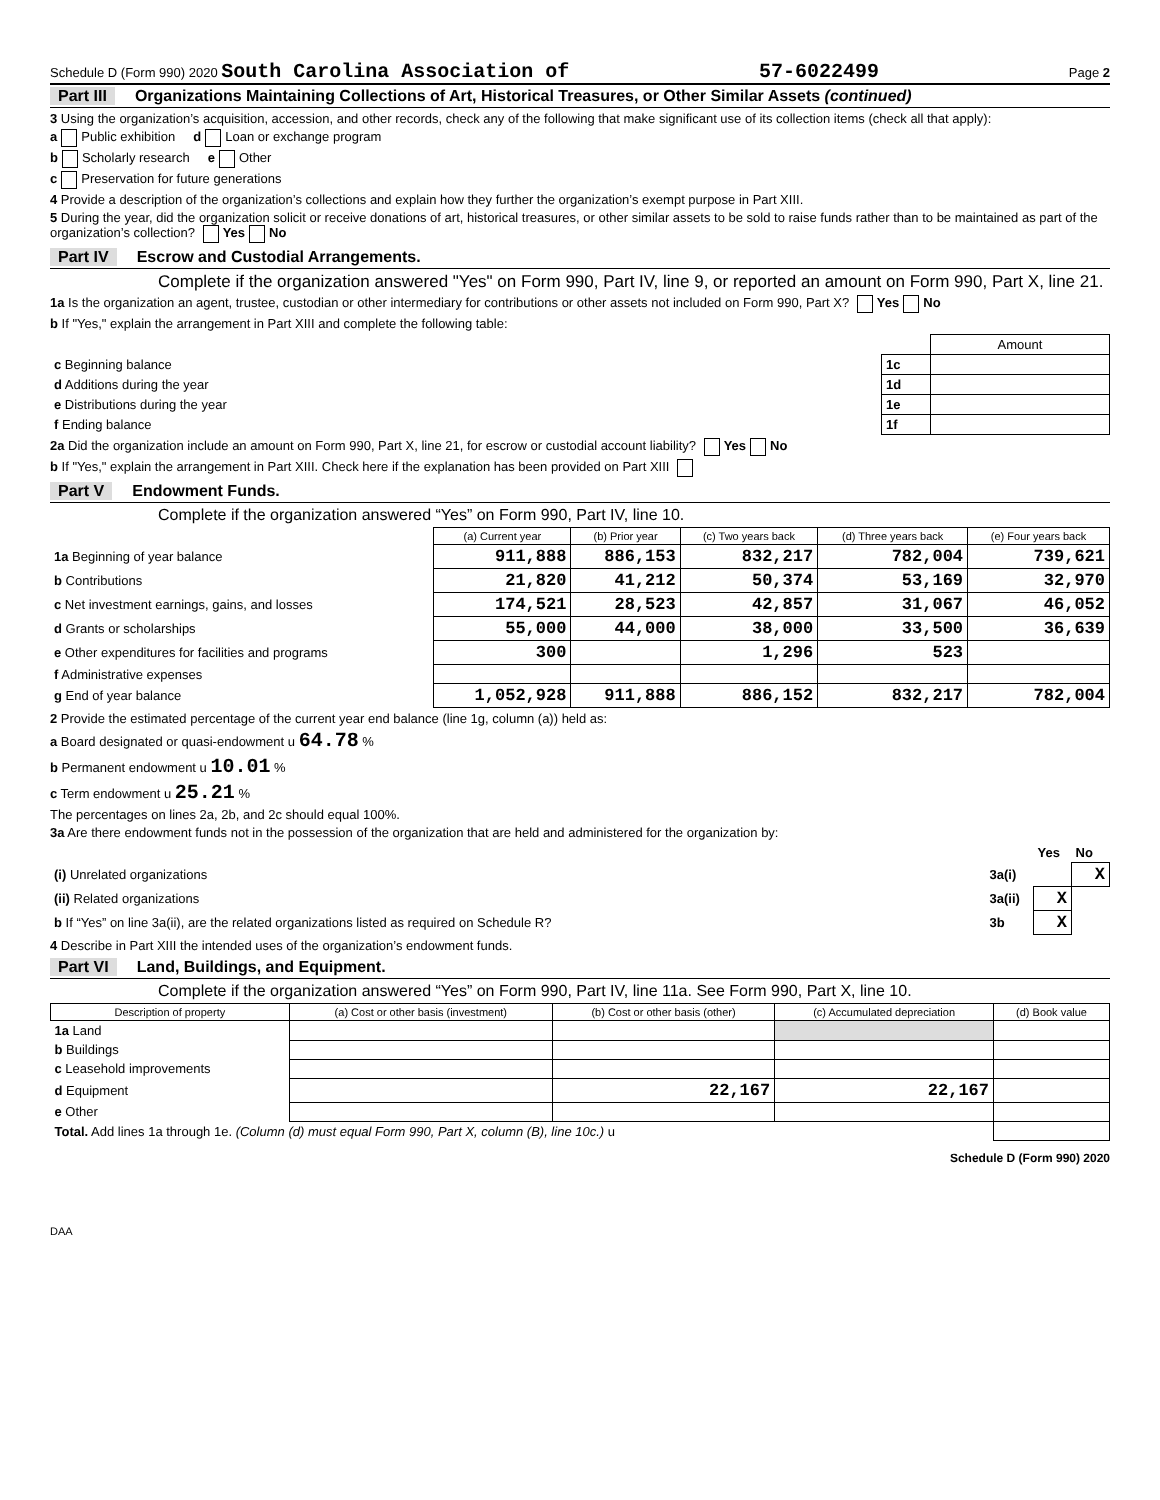Schedule D (Form 990) 2020 South Carolina Association of 57-6022499 Page 2
Part III Organizations Maintaining Collections of Art, Historical Treasures, or Other Similar Assets (continued)
3 Using the organization’s acquisition, accession, and other records, check any of the following that make significant use of its collection items (check all that apply):
a Public exhibition d Loan or exchange program
b Scholarly research e Other
c Preservation for future generations
4 Provide a description of the organization’s collections and explain how they further the organization’s exempt purpose in Part XIII.
5 During the year, did the organization solicit or receive donations of art, historical treasures, or other similar assets to be sold to raise funds rather than to be maintained as part of the organization’s collection? Yes No
Part IV Escrow and Custodial Arrangements.
Complete if the organization answered "Yes" on Form 990, Part IV, line 9, or reported an amount on Form 990, Part X, line 21.
1a Is the organization an agent, trustee, custodian or other intermediary for contributions or other assets not included on Form 990, Part X? Yes No
b If "Yes," explain the arrangement in Part XIII and complete the following table:
| | | Amount |
| c Beginning balance | 1c | |
| d Additions during the year | 1d | |
| e Distributions during the year | 1e | |
| f Ending balance | 1f | |
2a Did the organization include an amount on Form 990, Part X, line 21, for escrow or custodial account liability? Yes No
b If "Yes," explain the arrangement in Part XIII. Check here if the explanation has been provided on Part XIII
Part V Endowment Funds.
Complete if the organization answered “Yes” on Form 990, Part IV, line 10.
| | (a) Current year | (b) Prior year | (c) Two years back | (d) Three years back | (e) Four years back |
| --- | --- | --- | --- | --- | --- |
| 1a Beginning of year balance | 911,888 | 886,153 | 832,217 | 782,004 | 739,621 |
| b Contributions | 21,820 | 41,212 | 50,374 | 53,169 | 32,970 |
| c Net investment earnings, gains, and losses | 174,521 | 28,523 | 42,857 | 31,067 | 46,052 |
| d Grants or scholarships | 55,000 | 44,000 | 38,000 | 33,500 | 36,639 |
| e Other expenditures for facilities and programs | 300 | | 1,296 | 523 | |
| f Administrative expenses | | | | | |
| g End of year balance | 1,052,928 | 911,888 | 886,152 | 832,217 | 782,004 |
2 Provide the estimated percentage of the current year end balance (line 1g, column (a)) held as:
a Board designated or quasi-endowment u 64.78 %
b Permanent endowment u 10.01 %
c Term endowment u 25.21 %
The percentages on lines 2a, 2b, and 2c should equal 100%.
3a Are there endowment funds not in the possession of the organization that are held and administered for the organization by:
| | | Yes | No |
| (i) Unrelated organizations | 3a(i) | | X |
| (ii) Related organizations | 3a(ii) | X | |
| b If “Yes” on line 3a(ii), are the related organizations listed as required on Schedule R? | 3b | X | |
4 Describe in Part XIII the intended uses of the organization’s endowment funds.
Part VI Land, Buildings, and Equipment.
Complete if the organization answered “Yes” on Form 990, Part IV, line 11a. See Form 990, Part X, line 10.
| Description of property | (a) Cost or other basis (investment) | (b) Cost or other basis (other) | (c) Accumulated depreciation | (d) Book value |
| --- | --- | --- | --- | --- |
| 1a Land | | | | |
| b Buildings | | | | |
| c Leasehold improvements | | | | |
| d Equipment | | 22,167 | 22,167 | |
| e Other | | | | |
| Total. Add lines 1a through 1e. (Column (d) must equal Form 990, Part X, column (B), line 10c.) u | | | | |
Schedule D (Form 990) 2020
DAA